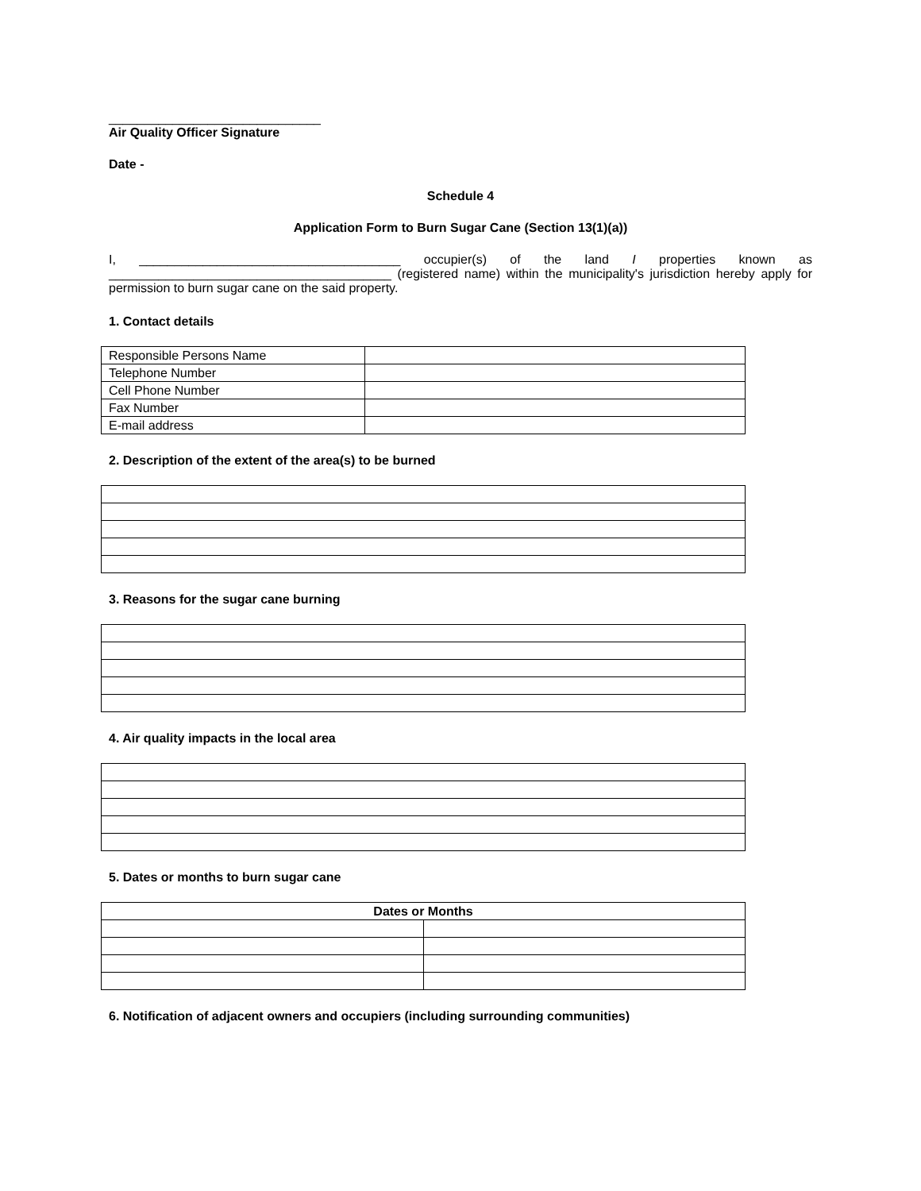______________________________
Air Quality Officer Signature
Date -
Schedule 4
Application Form to Burn Sugar Cane (Section 13(1)(a))
I, _____________________________________ occupier(s) of the land I properties known as ________________________________________ (registered name) within the municipality's jurisdiction hereby apply for permission to burn sugar cane on the said property.
1. Contact details
| Responsible Persons Name | |
| Telephone Number | |
| Cell Phone Number | |
| Fax Number | |
| E-mail address | |
2. Description of the extent of the area(s) to be burned
3. Reasons for the sugar cane burning
4. Air quality impacts in the local area
5. Dates or months to burn sugar cane
| Dates or Months | |
| --- | --- |
6. Notification of adjacent owners and occupiers (including surrounding communities)